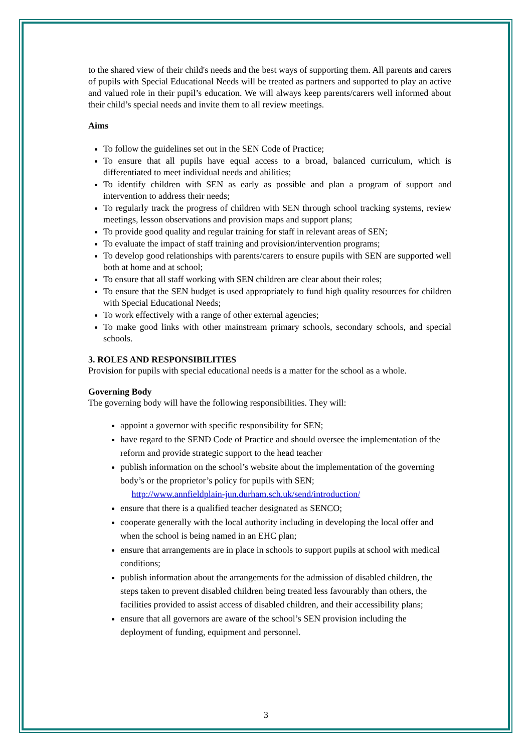to the shared view of their child's needs and the best ways of supporting them. All parents and carers of pupils with Special Educational Needs will be treated as partners and supported to play an active and valued role in their pupil’s education. We will always keep parents/carers well informed about their child’s special needs and invite them to all review meetings.
Aims
To follow the guidelines set out in the SEN Code of Practice;
To ensure that all pupils have equal access to a broad, balanced curriculum, which is differentiated to meet individual needs and abilities;
To identify children with SEN as early as possible and plan a program of support and intervention to address their needs;
To regularly track the progress of children with SEN through school tracking systems, review meetings, lesson observations and provision maps and support plans;
To provide good quality and regular training for staff in relevant areas of SEN;
To evaluate the impact of staff training and provision/intervention programs;
To develop good relationships with parents/carers to ensure pupils with SEN are supported well both at home and at school;
To ensure that all staff working with SEN children are clear about their roles;
To ensure that the SEN budget is used appropriately to fund high quality resources for children with Special Educational Needs;
To work effectively with a range of other external agencies;
To make good links with other mainstream primary schools, secondary schools, and special schools.
3. ROLES AND RESPONSIBILITIES
Provision for pupils with special educational needs is a matter for the school as a whole.
Governing Body
The governing body will have the following responsibilities. They will:
appoint a governor with specific responsibility for SEN;
have regard to the SEND Code of Practice and should oversee the implementation of the reform and provide strategic support to the head teacher
publish information on the school’s website about the implementation of the governing body’s or the proprietor’s policy for pupils with SEN;
http://www.annfieldplain-jun.durham.sch.uk/send/introduction/
ensure that there is a qualified teacher designated as SENCO;
cooperate generally with the local authority including in developing the local offer and when the school is being named in an EHC plan;
ensure that arrangements are in place in schools to support pupils at school with medical conditions;
publish information about the arrangements for the admission of disabled children, the steps taken to prevent disabled children being treated less favourably than others, the facilities provided to assist access of disabled children, and their accessibility plans;
ensure that all governors are aware of the school’s SEN provision including the deployment of funding, equipment and personnel.
3